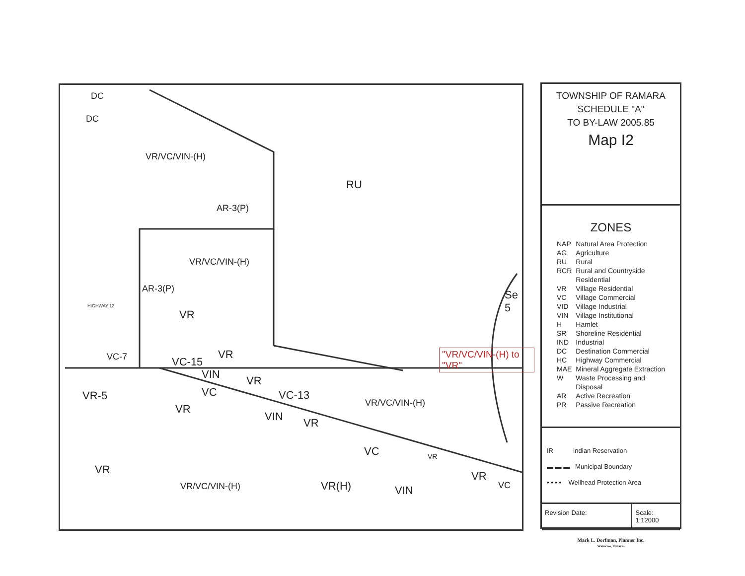DC
DC
VR/VC/VIN-(H)
RU
AR-3(P)
VR/VC/VIN-(H)
AR-3(P)
VR
HIGHWAY 12
Se 5
VC-7 VC-15
VR
VIN VR
VR-5 VC VC-13
VR/VC/VIN-(H)
VR
VIN VR
VC VR
VR
VR/VC/VIN-(H) VR(H) VIN
VR
VC
"VR/VC/VIN-(H) to
"VR"
TOWNSHIP OF RAMARA
SCHEDULE "A"
TO BY-LAW 2005.85
Map I2
ZONES
| NAP | Natural Area Protection |
| AG | Agriculture |
| RU | Rural |
| RCR | Rural and Countryside Residential |
| VR | Village Residential |
| VC | Village Commercial |
| VID | Village Industrial |
| VIN | Village Institutional |
| H | Hamlet |
| SR | Shoreline Residential |
| IND | Industrial |
| DC | Destination Commercial |
| HC | Highway Commercial |
| MAE | Mineral Aggregate Extraction |
| W | Waste Processing and Disposal |
| AR | Active Recreation |
| PR | Passive Recreation |
IR Indian Reservation
▬ ▬ ▬ Municipal Boundary
• • • • Wellhead Protection Area
Revision Date: Scale: 1:12000
Mark L. Dorfman, Planner Inc.
Waterloo, Ontario